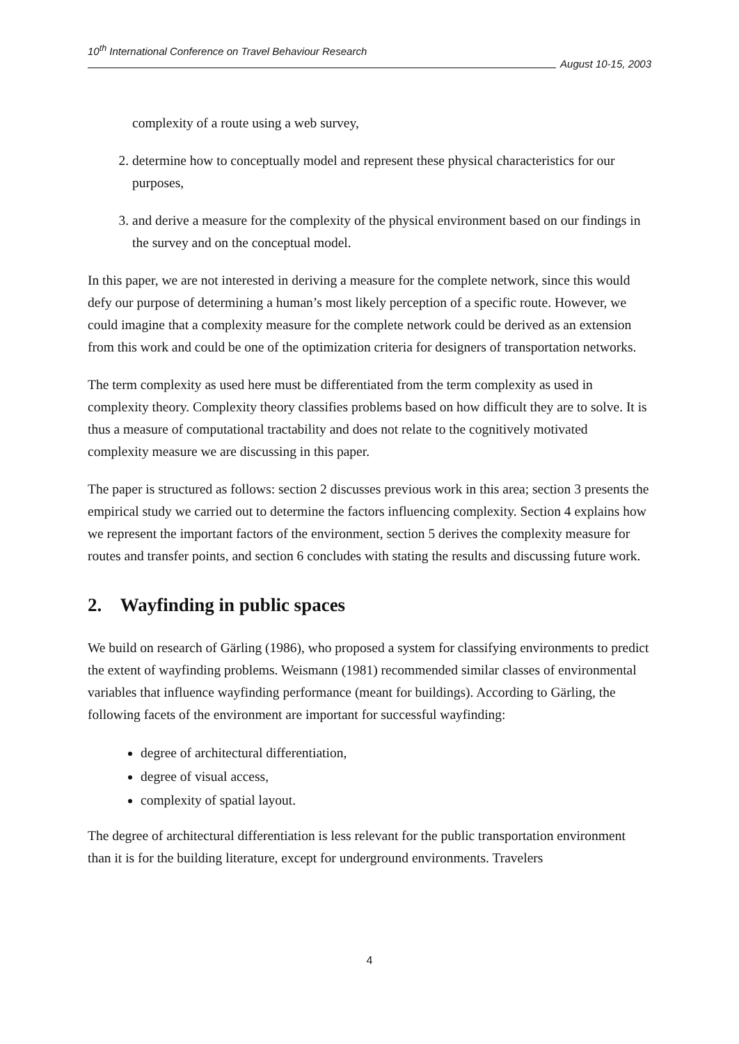10<sup>th</sup> International Conference on Travel Behaviour Research
August 10-15, 2003
complexity of a route using a web survey,
2. determine how to conceptually model and represent these physical characteristics for our purposes,
3. and derive a measure for the complexity of the physical environment based on our findings in the survey and on the conceptual model.
In this paper, we are not interested in deriving a measure for the complete network, since this would defy our purpose of determining a human’s most likely perception of a specific route. However, we could imagine that a complexity measure for the complete network could be derived as an extension from this work and could be one of the optimization criteria for designers of transportation networks.
The term complexity as used here must be differentiated from the term complexity as used in complexity theory. Complexity theory classifies problems based on how difficult they are to solve. It is thus a measure of computational tractability and does not relate to the cognitively motivated complexity measure we are discussing in this paper.
The paper is structured as follows: section 2 discusses previous work in this area; section 3 presents the empirical study we carried out to determine the factors influencing complexity. Section 4 explains how we represent the important factors of the environment, section 5 derives the complexity measure for routes and transfer points, and section 6 concludes with stating the results and discussing future work.
2. Wayfinding in public spaces
We build on research of Gärling (1986), who proposed a system for classifying environments to predict the extent of wayfinding problems. Weismann (1981) recommended similar classes of environmental variables that influence wayfinding performance (meant for buildings). According to Gärling, the following facets of the environment are important for successful wayfinding:
degree of architectural differentiation,
degree of visual access,
complexity of spatial layout.
The degree of architectural differentiation is less relevant for the public transportation environment than it is for the building literature, except for underground environments. Travelers
4